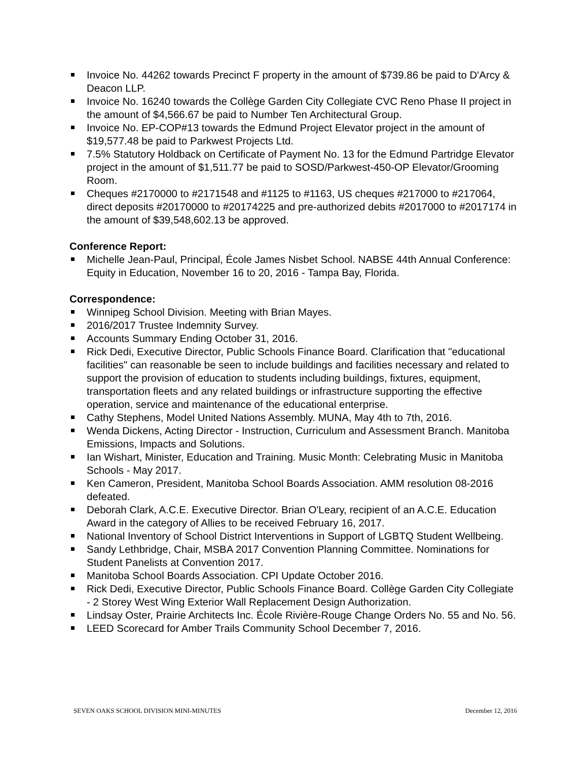Invoice No. 44262 towards Precinct F property in the amount of $739.86 be paid to D'Arcy & Deacon LLP.
Invoice No. 16240 towards the Collège Garden City Collegiate CVC Reno Phase II project in the amount of $4,566.67 be paid to Number Ten Architectural Group.
Invoice No. EP-COP#13 towards the Edmund Project Elevator project in the amount of $19,577.48 be paid to Parkwest Projects Ltd.
7.5% Statutory Holdback on Certificate of Payment No. 13 for the Edmund Partridge Elevator project in the amount of $1,511.77 be paid to SOSD/Parkwest-450-OP Elevator/Grooming Room.
Cheques #2170000 to #2171548 and #1125 to #1163, US cheques #217000 to #217064, direct deposits #20170000 to #20174225 and pre-authorized debits #2017000 to #2017174 in the amount of $39,548,602.13 be approved.
Conference Report:
Michelle Jean-Paul, Principal, École James Nisbet School. NABSE 44th Annual Conference: Equity in Education, November 16 to 20, 2016 - Tampa Bay, Florida.
Correspondence:
Winnipeg School Division. Meeting with Brian Mayes.
2016/2017 Trustee Indemnity Survey.
Accounts Summary Ending October 31, 2016.
Rick Dedi, Executive Director, Public Schools Finance Board. Clarification that "educational facilities" can reasonable be seen to include buildings and facilities necessary and related to support the provision of education to students including buildings, fixtures, equipment, transportation fleets and any related buildings or infrastructure supporting the effective operation, service and maintenance of the educational enterprise.
Cathy Stephens, Model United Nations Assembly. MUNA, May 4th to 7th, 2016.
Wenda Dickens, Acting Director - Instruction, Curriculum and Assessment Branch. Manitoba Emissions, Impacts and Solutions.
Ian Wishart, Minister, Education and Training. Music Month: Celebrating Music in Manitoba Schools - May 2017.
Ken Cameron, President, Manitoba School Boards Association. AMM resolution 08-2016 defeated.
Deborah Clark, A.C.E. Executive Director. Brian O'Leary, recipient of an A.C.E. Education Award in the category of Allies to be received February 16, 2017.
National Inventory of School District Interventions in Support of LGBTQ Student Wellbeing.
Sandy Lethbridge, Chair, MSBA 2017 Convention Planning Committee. Nominations for Student Panelists at Convention 2017.
Manitoba School Boards Association. CPI Update October 2016.
Rick Dedi, Executive Director, Public Schools Finance Board. Collège Garden City Collegiate - 2 Storey West Wing Exterior Wall Replacement Design Authorization.
Lindsay Oster, Prairie Architects Inc. École Rivière-Rouge Change Orders No. 55 and No. 56.
LEED Scorecard for Amber Trails Community School December 7, 2016.
SEVEN OAKS SCHOOL DIVISION MINI-MINUTES December 12, 2016